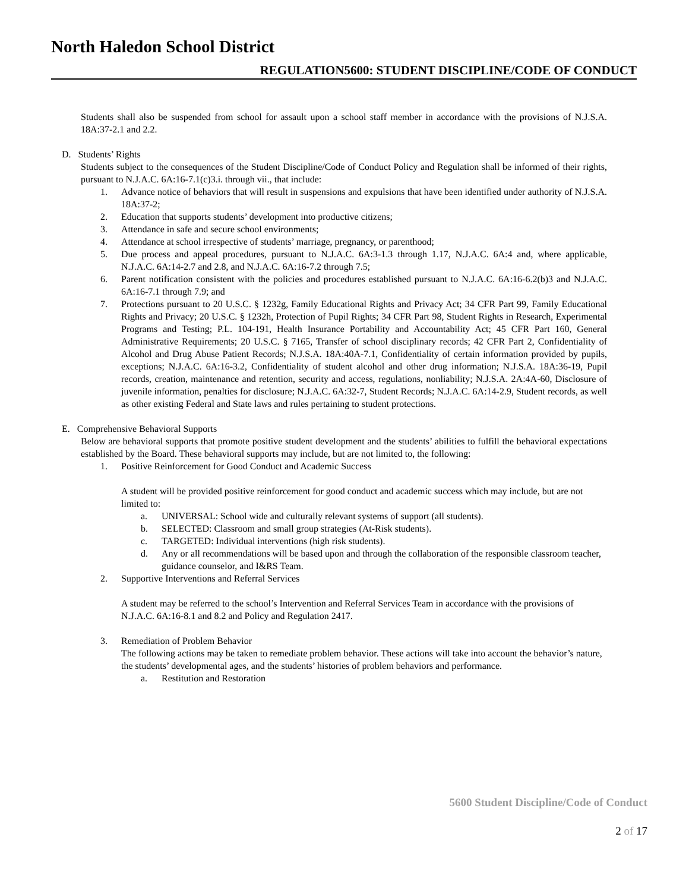North Haledon School District
REGULATION5600: STUDENT DISCIPLINE/CODE OF CONDUCT
Students shall also be suspended from school for assault upon a school staff member in accordance with the provisions of N.J.S.A. 18A:37-2.1 and 2.2.
D. Students’ Rights
Students subject to the consequences of the Student Discipline/Code of Conduct Policy and Regulation shall be informed of their rights, pursuant to N.J.A.C. 6A:16-7.1(c)3.i. through vii., that include:
1. Advance notice of behaviors that will result in suspensions and expulsions that have been identified under authority of N.J.S.A. 18A:37-2;
2. Education that supports students’ development into productive citizens;
3. Attendance in safe and secure school environments;
4. Attendance at school irrespective of students’ marriage, pregnancy, or parenthood;
5. Due process and appeal procedures, pursuant to N.J.A.C. 6A:3-1.3 through 1.17, N.J.A.C. 6A:4 and, where applicable, N.J.A.C. 6A:14-2.7 and 2.8, and N.J.A.C. 6A:16-7.2 through 7.5;
6. Parent notification consistent with the policies and procedures established pursuant to N.J.A.C. 6A:16-6.2(b)3 and N.J.A.C. 6A:16-7.1 through 7.9; and
7. Protections pursuant to 20 U.S.C. § 1232g, Family Educational Rights and Privacy Act; 34 CFR Part 99, Family Educational Rights and Privacy; 20 U.S.C. § 1232h, Protection of Pupil Rights; 34 CFR Part 98, Student Rights in Research, Experimental Programs and Testing; P.L. 104-191, Health Insurance Portability and Accountability Act; 45 CFR Part 160, General Administrative Requirements; 20 U.S.C. § 7165, Transfer of school disciplinary records; 42 CFR Part 2, Confidentiality of Alcohol and Drug Abuse Patient Records; N.J.S.A. 18A:40A-7.1, Confidentiality of certain information provided by pupils, exceptions; N.J.A.C. 6A:16-3.2, Confidentiality of student alcohol and other drug information; N.J.S.A. 18A:36-19, Pupil records, creation, maintenance and retention, security and access, regulations, nonliability; N.J.S.A. 2A:4A-60, Disclosure of juvenile information, penalties for disclosure; N.J.A.C. 6A:32-7, Student Records; N.J.A.C. 6A:14-2.9, Student records, as well as other existing Federal and State laws and rules pertaining to student protections.
E. Comprehensive Behavioral Supports
Below are behavioral supports that promote positive student development and the students’ abilities to fulfill the behavioral expectations established by the Board. These behavioral supports may include, but are not limited to, the following:
1. Positive Reinforcement for Good Conduct and Academic Success
A student will be provided positive reinforcement for good conduct and academic success which may include, but are not limited to:
a. UNIVERSAL: School wide and culturally relevant systems of support (all students).
b. SELECTED: Classroom and small group strategies (At-Risk students).
c. TARGETED: Individual interventions (high risk students).
d. Any or all recommendations will be based upon and through the collaboration of the responsible classroom teacher, guidance counselor, and I&RS Team.
2. Supportive Interventions and Referral Services
A student may be referred to the school’s Intervention and Referral Services Team in accordance with the provisions of N.J.A.C. 6A:16-8.1 and 8.2 and Policy and Regulation 2417.
3. Remediation of Problem Behavior
The following actions may be taken to remediate problem behavior. These actions will take into account the behavior’s nature, the students’ developmental ages, and the students’ histories of problem behaviors and performance.
a. Restitution and Restoration
5600 Student Discipline/Code of Conduct
2 of 17